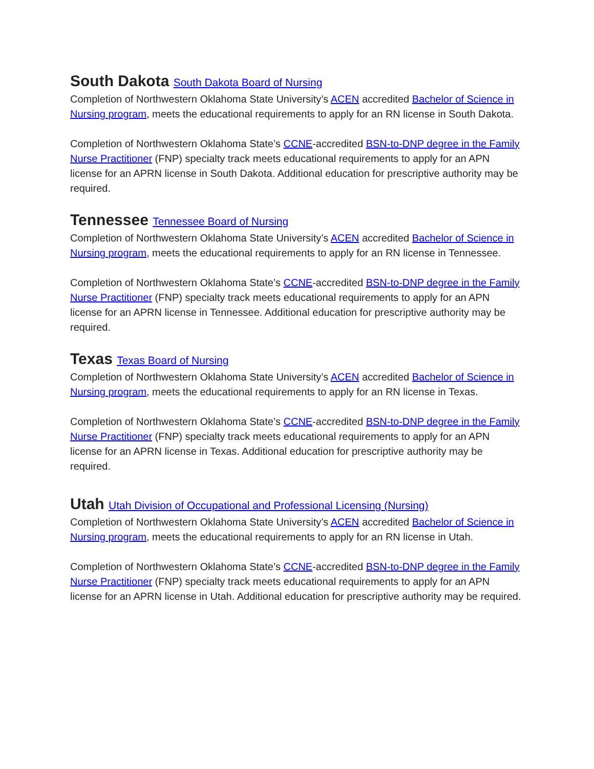South Dakota South Dakota Board of Nursing
Completion of Northwestern Oklahoma State University’s ACEN accredited Bachelor of Science in Nursing program, meets the educational requirements to apply for an RN license in South Dakota.
Completion of Northwestern Oklahoma State’s CCNE-accredited BSN-to-DNP degree in the Family Nurse Practitioner (FNP) specialty track meets educational requirements to apply for an APN license for an APRN license in South Dakota. Additional education for prescriptive authority may be required.
Tennessee Tennessee Board of Nursing
Completion of Northwestern Oklahoma State University’s ACEN accredited Bachelor of Science in Nursing program, meets the educational requirements to apply for an RN license in Tennessee.
Completion of Northwestern Oklahoma State’s CCNE-accredited BSN-to-DNP degree in the Family Nurse Practitioner (FNP) specialty track meets educational requirements to apply for an APN license for an APRN license in Tennessee. Additional education for prescriptive authority may be required.
Texas Texas Board of Nursing
Completion of Northwestern Oklahoma State University’s ACEN accredited Bachelor of Science in Nursing program, meets the educational requirements to apply for an RN license in Texas.
Completion of Northwestern Oklahoma State’s CCNE-accredited BSN-to-DNP degree in the Family Nurse Practitioner (FNP) specialty track meets educational requirements to apply for an APN license for an APRN license in Texas. Additional education for prescriptive authority may be required.
Utah Utah Division of Occupational and Professional Licensing (Nursing)
Completion of Northwestern Oklahoma State University’s ACEN accredited Bachelor of Science in Nursing program, meets the educational requirements to apply for an RN license in Utah.
Completion of Northwestern Oklahoma State’s CCNE-accredited BSN-to-DNP degree in the Family Nurse Practitioner (FNP) specialty track meets educational requirements to apply for an APN license for an APRN license in Utah. Additional education for prescriptive authority may be required.